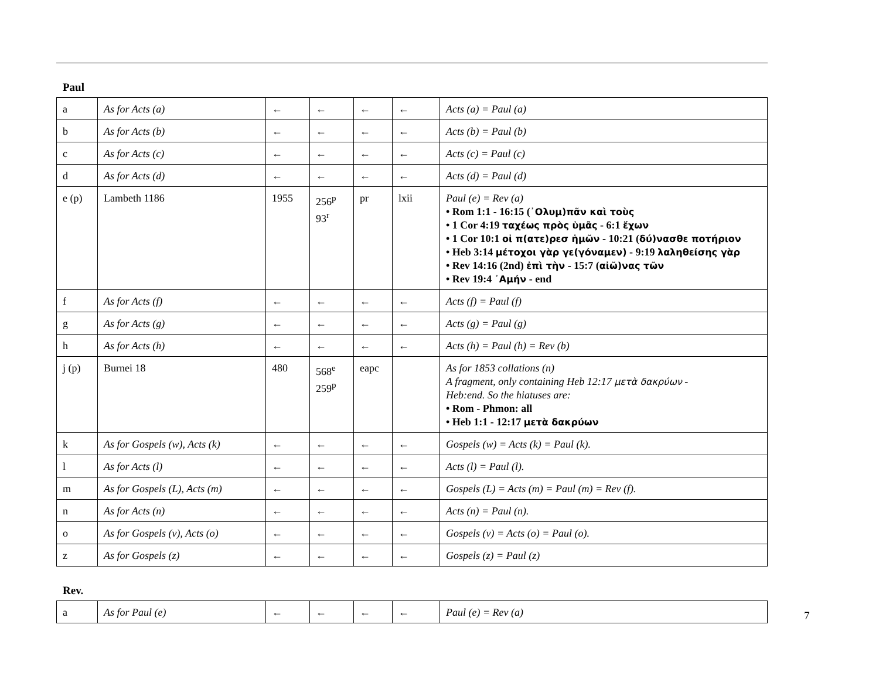Paul
| a | As for Acts (a) | ← | ← | ← | ← | Acts (a) = Paul (a) |
| b | As for Acts (b) | ← | ← | ← | ← | Acts (b) = Paul (b) |
| c | As for Acts (c) | ← | ← | ← | ← | Acts (c) = Paul (c) |
| d | As for Acts (d) | ← | ← | ← | ← | Acts (d) = Paul (d) |
| e (p) | Lambeth 1186 | 1955 | 256<sup>p</sup> 93<sup>r</sup> | pr | lxii | Paul (e) = Rev (a) • Rom 1:1 - 16:15 ( ᾿Ολυμ)πᾶν καὶ τοὺς • 1 Cor 4:19 ταχέως πρὸς ὑμᾶς - 6:1 ἔχων • 1 Cor 10:1 οἱ π(ατε)ρεσ ἡμῶν - 10:21 ( δύ)νασθε ποτήριον • Heb 3:14 μέτοχοι γὰρ γε(γόναμεν) - 9:19 λαληθείσης γὰρ • Rev 14:16 (2nd) ἐπὶ τὴν - 15:7 ( αἰῶ)νας τῶν • Rev 19:4 ᾿Αμήν - end |
| f | As for Acts (f) | ← | ← | ← | ← | Acts (f) = Paul (f) |
| g | As for Acts (g) | ← | ← | ← | ← | Acts (g) = Paul (g) |
| h | As for Acts (h) | ← | ← | ← | ← | Acts (h) = Paul (h) = Rev (b) |
| j (p) | Burnei 18 | 480 | 568<sup>e</sup> 259<sup>p</sup> | eapc | | As for 1853 collations (n) A fragment, only containing Heb 12:17 μετὰ δακρύων - Heb:end. So the hiatuses are: • Rom - Phmon: all • Heb 1:1 - 12:17 μετὰ δακρύων |
| k | As for Gospels (w), Acts (k) | ← | ← | ← | ← | Gospels (w) = Acts (k) = Paul (k). |
| l | As for Acts (l) | ← | ← | ← | ← | Acts (l) = Paul (l). |
| m | As for Gospels (L), Acts (m) | ← | ← | ← | ← | Gospels (L) = Acts (m) = Paul (m) = Rev (f). |
| n | As for Acts (n) | ← | ← | ← | ← | Acts (n) = Paul (n). |
| o | As for Gospels (v), Acts (o) | ← | ← | ← | ← | Gospels (v) = Acts (o) = Paul (o). |
| z | As for Gospels (z) | ← | ← | ← | ← | Gospels (z) = Paul (z) |
Rev.
| a | As for Paul (e) | ← | ← | ← | ← | Paul (e) = Rev (a) |
7